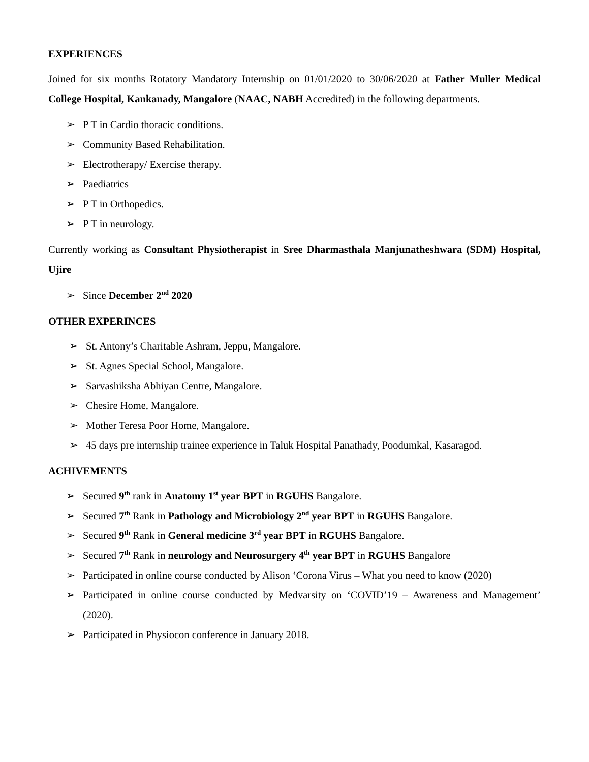EXPERIENCES
Joined for six months Rotatory Mandatory Internship on 01/01/2020 to 30/06/2020 at Father Muller Medical College Hospital, Kankanady, Mangalore (NAAC, NABH Accredited) in the following departments.
➢ P T in Cardio thoracic conditions.
➢ Community Based Rehabilitation.
➢ Electrotherapy/ Exercise therapy.
➢ Paediatrics
➢ P T in Orthopedics.
➢ P T in neurology.
Currently working as Consultant Physiotherapist in Sree Dharmasthala Manjunatheshwara (SDM) Hospital, Ujire
➢ Since December 2<sup>nd</sup> 2020
OTHER EXPERINCES
➢ St. Antony’s Charitable Ashram, Jeppu, Mangalore.
➢ St. Agnes Special School, Mangalore.
➢ Sarvashiksha Abhiyan Centre, Mangalore.
➢ Chesire Home, Mangalore.
➢ Mother Teresa Poor Home, Mangalore.
➢ 45 days pre internship trainee experience in Taluk Hospital Panathady, Poodumkal, Kasaragod.
ACHIVEMENTS
➢ Secured 9<sup>th</sup> rank in Anatomy 1<sup>st</sup> year BPT in RGUHS Bangalore.
➢ Secured 7<sup>th</sup> Rank in Pathology and Microbiology 2<sup>nd</sup> year BPT in RGUHS Bangalore.
➢ Secured 9<sup>th</sup> Rank in General medicine 3<sup>rd</sup> year BPT in RGUHS Bangalore.
➢ Secured 7<sup>th</sup> Rank in neurology and Neurosurgery 4<sup>th</sup> year BPT in RGUHS Bangalore
➢ Participated in online course conducted by Alison ‘Corona Virus – What you need to know (2020)
➢ Participated in online course conducted by Medvarsity on ‘COVID’19 – Awareness and Management’ (2020).
➢ Participated in Physiocon conference in January 2018.